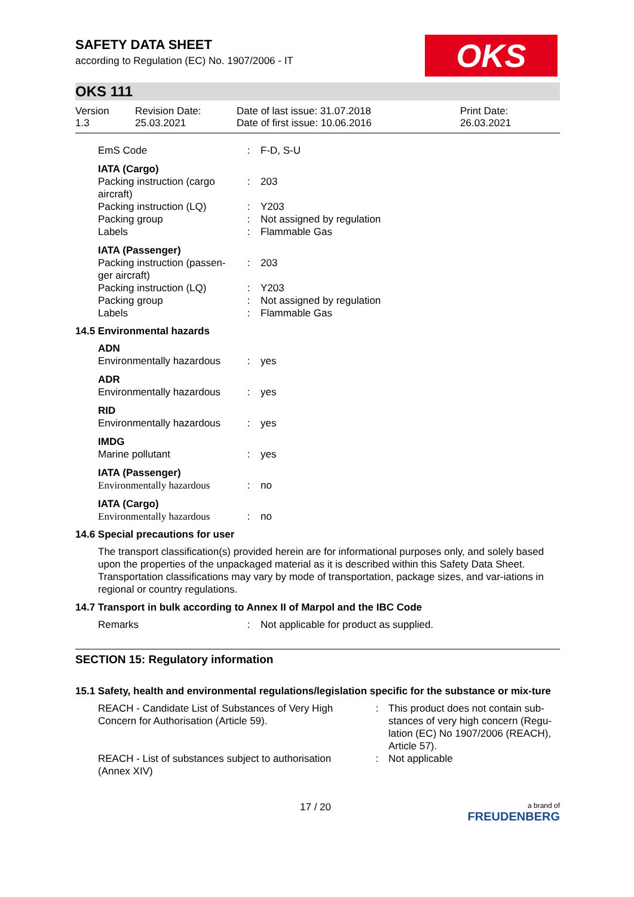SAFETY DATA SHEET
according to Regulation (EC) No. 1907/2006 - IT
OKS
OKS 111
Version
1.3
Revision Date:
25.03.2021
Date of last issue: 31.07.2018
Date of first issue: 10.06.2016
Print Date:
26.03.2021
| EmS Code | : | F-D, S-U |
| IATA (Cargo) | | |
| Packing instruction (cargo aircraft) | : | 203 |
| Packing instruction (LQ) | : | Y203 |
| Packing group | : | Not assigned by regulation |
| Labels | : | Flammable Gas |
| IATA (Passenger) | | |
| Packing instruction (passen-ger aircraft) | : | 203 |
| Packing instruction (LQ) | : | Y203 |
| Packing group | : | Not assigned by regulation |
| Labels | : | Flammable Gas |
14.5 Environmental hazards
| ADN | | |
| Environmentally hazardous | : | yes |
| ADR | | |
| Environmentally hazardous | : | yes |
| RID | | |
| Environmentally hazardous | : | yes |
| IMDG | | |
| Marine pollutant | : | yes |
| IATA (Passenger) | | |
| Environmentally hazardous | : | no |
| IATA (Cargo) | | |
| Environmentally hazardous | : | no |
14.6 Special precautions for user
The transport classification(s) provided herein are for informational purposes only, and solely based upon the properties of the unpackaged material as it is described within this Safety Data Sheet. Transportation classifications may vary by mode of transportation, package sizes, and var-iations in regional or country regulations.
14.7 Transport in bulk according to Annex II of Marpol and the IBC Code
| Remarks | : | Not applicable for product as supplied. |
SECTION 15: Regulatory information
15.1 Safety, health and environmental regulations/legislation specific for the substance or mix-ture
| REACH - Candidate List of Substances of Very High Concern for Authorisation (Article 59). | : | This product does not contain sub-stances of very high concern (Regu-lation (EC) No 1907/2006 (REACH), Article 57). |
| REACH - List of substances subject to authorisation (Annex XIV) | : | Not applicable |
17 / 20 a brand of
FREUDENBERG